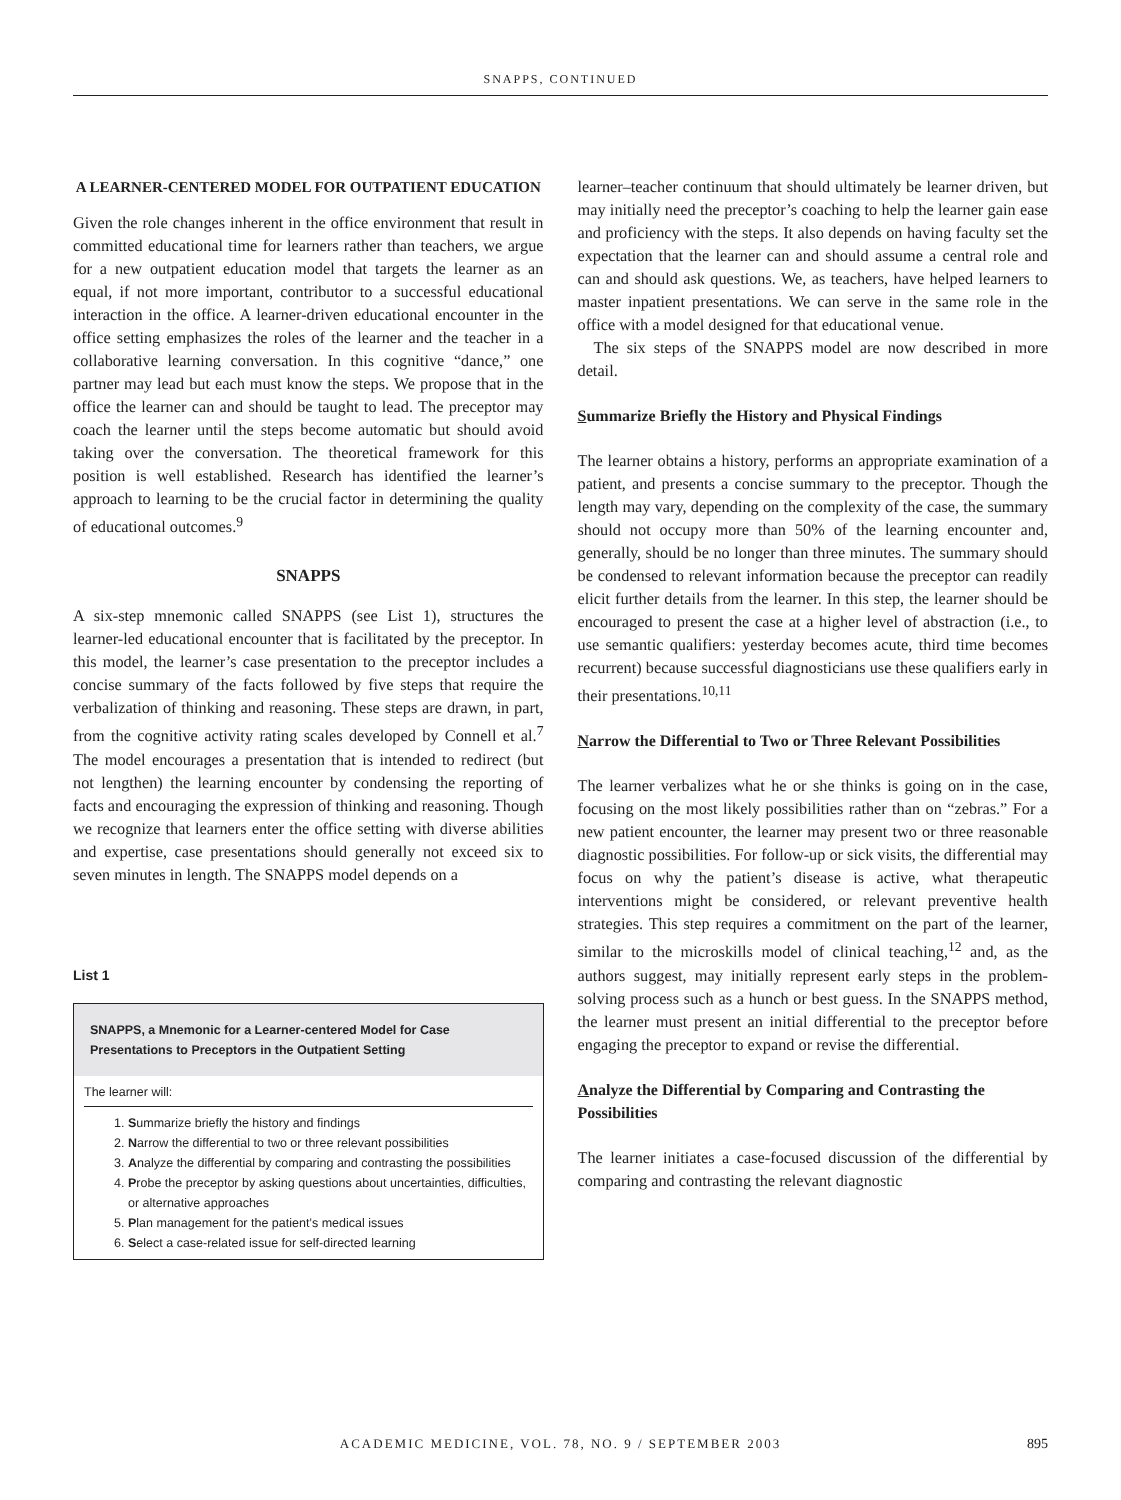SNAPPS, CONTINUED
A LEARNER-CENTERED MODEL FOR OUTPATIENT EDUCATION
Given the role changes inherent in the office environment that result in committed educational time for learners rather than teachers, we argue for a new outpatient education model that targets the learner as an equal, if not more important, contributor to a successful educational interaction in the office. A learner-driven educational encounter in the office setting emphasizes the roles of the learner and the teacher in a collaborative learning conversation. In this cognitive “dance,” one partner may lead but each must know the steps. We propose that in the office the learner can and should be taught to lead. The preceptor may coach the learner until the steps become automatic but should avoid taking over the conversation. The theoretical framework for this position is well established. Research has identified the learner’s approach to learning to be the crucial factor in determining the quality of educational outcomes.<sup>9</sup>
SNAPPS
A six-step mnemonic called SNAPPS (see List 1), structures the learner-led educational encounter that is facilitated by the preceptor. In this model, the learner’s case presentation to the preceptor includes a concise summary of the facts followed by five steps that require the verbalization of thinking and reasoning. These steps are drawn, in part, from the cognitive activity rating scales developed by Connell et al.<sup>7</sup> The model encourages a presentation that is intended to redirect (but not lengthen) the learning encounter by condensing the reporting of facts and encouraging the expression of thinking and reasoning. Though we recognize that learners enter the office setting with diverse abilities and expertise, case presentations should generally not exceed six to seven minutes in length. The SNAPPS model depends on a
List 1
SNAPPS, a Mnemonic for a Learner-centered Model for Case Presentations to Preceptors in the Outpatient Setting
The learner will:
1. Summarize briefly the history and findings
2. Narrow the differential to two or three relevant possibilities
3. Analyze the differential by comparing and contrasting the possibilities
4. Probe the preceptor by asking questions about uncertainties, difficulties, or alternative approaches
5. Plan management for the patient’s medical issues
6. Select a case-related issue for self-directed learning
learner–teacher continuum that should ultimately be learner driven, but may initially need the preceptor’s coaching to help the learner gain ease and proficiency with the steps. It also depends on having faculty set the expectation that the learner can and should assume a central role and can and should ask questions. We, as teachers, have helped learners to master inpatient presentations. We can serve in the same role in the office with a model designed for that educational venue.
The six steps of the SNAPPS model are now described in more detail.
Summarize Briefly the History and Physical Findings
The learner obtains a history, performs an appropriate examination of a patient, and presents a concise summary to the preceptor. Though the length may vary, depending on the complexity of the case, the summary should not occupy more than 50% of the learning encounter and, generally, should be no longer than three minutes. The summary should be condensed to relevant information because the preceptor can readily elicit further details from the learner. In this step, the learner should be encouraged to present the case at a higher level of abstraction (i.e., to use semantic qualifiers: yesterday becomes acute, third time becomes recurrent) because successful diagnosticians use these qualifiers early in their presentations.<sup>10,11</sup>
Narrow the Differential to Two or Three Relevant Possibilities
The learner verbalizes what he or she thinks is going on in the case, focusing on the most likely possibilities rather than on “zebras.” For a new patient encounter, the learner may present two or three reasonable diagnostic possibilities. For follow-up or sick visits, the differential may focus on why the patient’s disease is active, what therapeutic interventions might be considered, or relevant preventive health strategies. This step requires a commitment on the part of the learner, similar to the microskills model of clinical teaching,<sup>12</sup> and, as the authors suggest, may initially represent early steps in the problem-solving process such as a hunch or best guess. In the SNAPPS method, the learner must present an initial differential to the preceptor before engaging the preceptor to expand or revise the differential.
Analyze the Differential by Comparing and Contrasting the Possibilities
The learner initiates a case-focused discussion of the differential by comparing and contrasting the relevant diagnostic
ACADEMIC MEDICINE, VOL. 78, NO. 9 / SEPTEMBER 2003
895